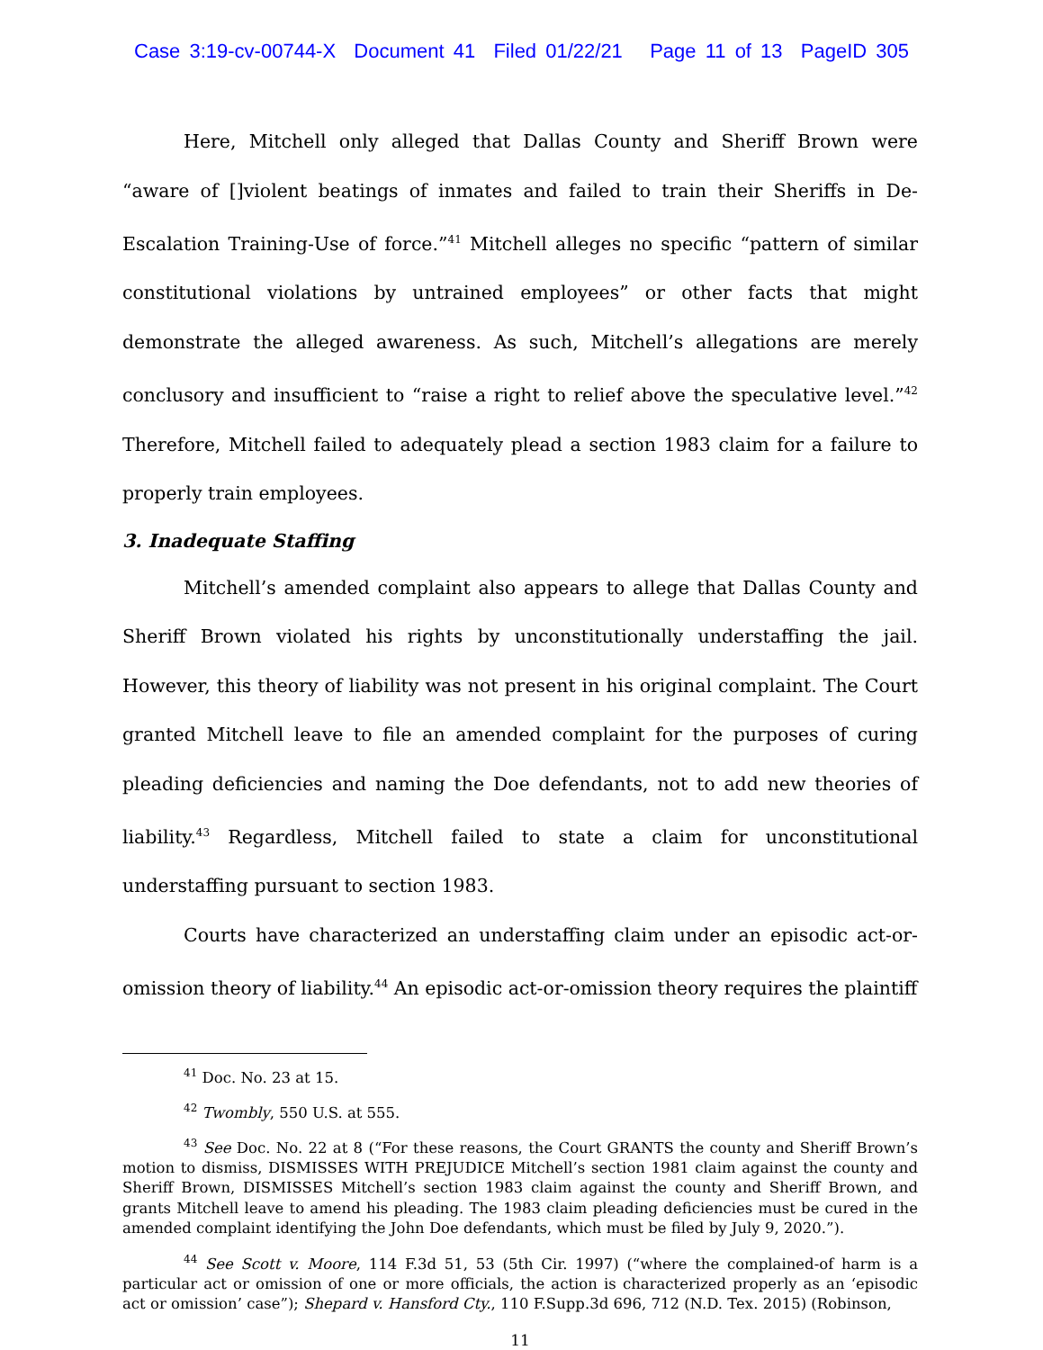Case 3:19-cv-00744-X Document 41 Filed 01/22/21 Page 11 of 13 PageID 305
Here, Mitchell only alleged that Dallas County and Sheriff Brown were “aware of []violent beatings of inmates and failed to train their Sheriffs in De-Escalation Training-Use of force.”<sup>41</sup> Mitchell alleges no specific “pattern of similar constitutional violations by untrained employees” or other facts that might demonstrate the alleged awareness. As such, Mitchell’s allegations are merely conclusory and insufficient to “raise a right to relief above the speculative level.”<sup>42</sup> Therefore, Mitchell failed to adequately plead a section 1983 claim for a failure to properly train employees.
3. Inadequate Staffing
Mitchell’s amended complaint also appears to allege that Dallas County and Sheriff Brown violated his rights by unconstitutionally understaffing the jail. However, this theory of liability was not present in his original complaint. The Court granted Mitchell leave to file an amended complaint for the purposes of curing pleading deficiencies and naming the Doe defendants, not to add new theories of liability.<sup>43</sup> Regardless, Mitchell failed to state a claim for unconstitutional understaffing pursuant to section 1983.
Courts have characterized an understaffing claim under an episodic act-or-omission theory of liability.<sup>44</sup> An episodic act-or-omission theory requires the plaintiff
<sup>41</sup> Doc. No. 23 at 15.
<sup>42</sup> Twombly, 550 U.S. at 555.
<sup>43</sup> See Doc. No. 22 at 8 (“For these reasons, the Court GRANTS the county and Sheriff Brown’s motion to dismiss, DISMISSES WITH PREJUDICE Mitchell’s section 1981 claim against the county and Sheriff Brown, DISMISSES Mitchell’s section 1983 claim against the county and Sheriff Brown, and grants Mitchell leave to amend his pleading. The 1983 claim pleading deficiencies must be cured in the amended complaint identifying the John Doe defendants, which must be filed by July 9, 2020.”).
<sup>44</sup> See Scott v. Moore, 114 F.3d 51, 53 (5th Cir. 1997) (“where the complained-of harm is a particular act or omission of one or more officials, the action is characterized properly as an ‘episodic act or omission’ case”); Shepard v. Hansford Cty., 110 F.Supp.3d 696, 712 (N.D. Tex. 2015) (Robinson,
11